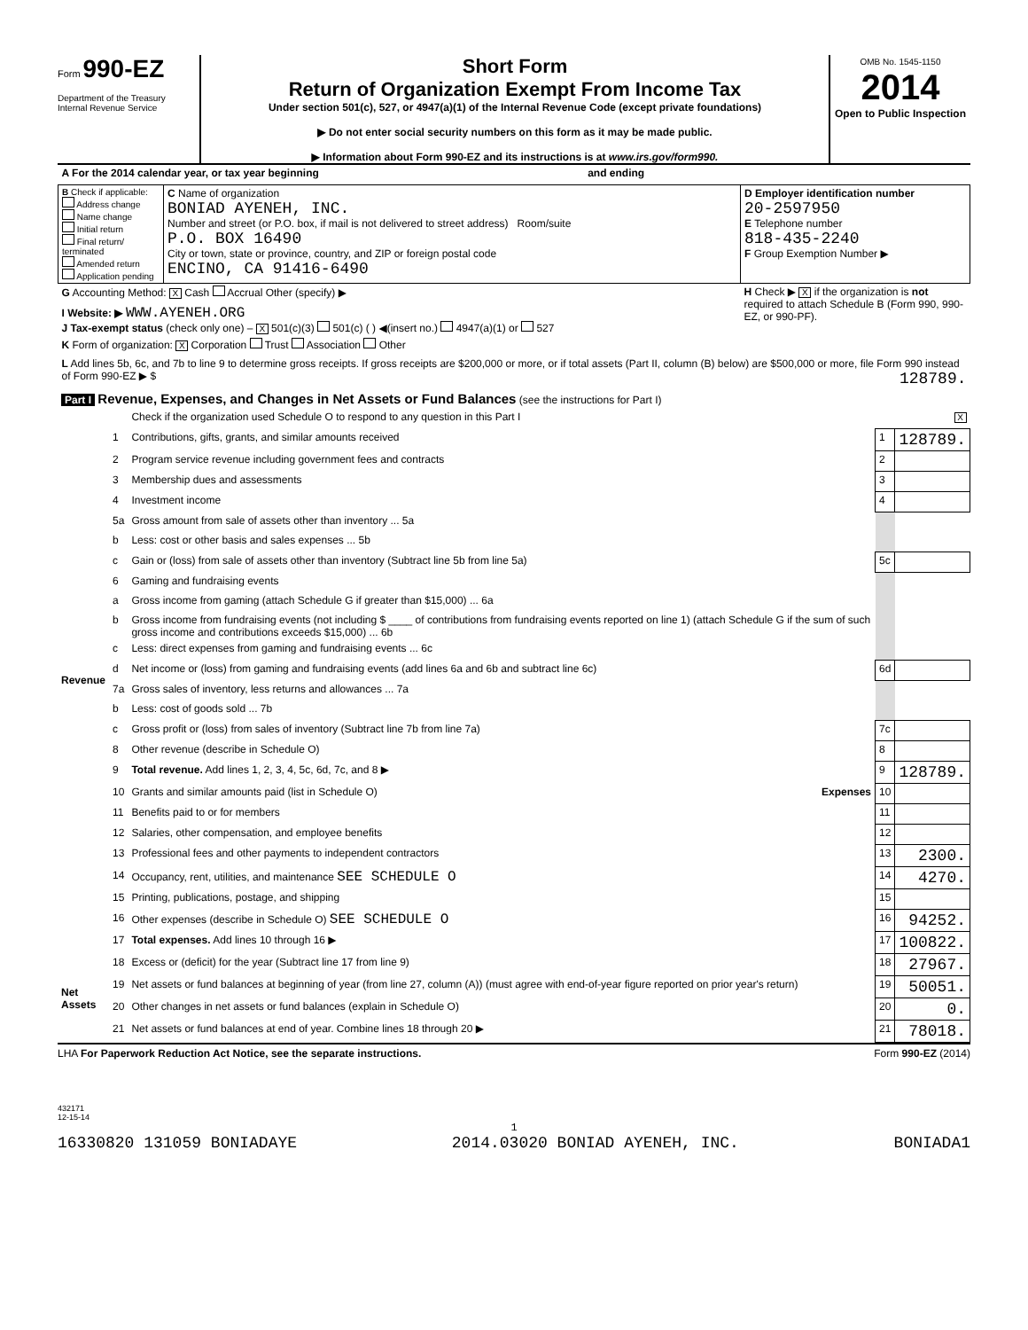Form 990-EZ
Department of the Treasury
Internal Revenue Service
Short Form
Return of Organization Exempt From Income Tax
Under section 501(c), 527, or 4947(a)(1) of the Internal Revenue Code (except private foundations)
▶ Do not enter social security numbers on this form as it may be made public.
▶ Information about Form 990-EZ and its instructions is at www.irs.gov/form990.
OMB No. 1545-1150
2014
Open to Public Inspection
| A For the 2014 calendar year, or tax year beginning and ending | | |
| B Check if applicable: Address change Name change Initial return Final return/ terminated Amended return Application pending | C Name of organization BONIAD AYENEH, INC. Number and street (or P.O. box, if mail is not delivered to street address) Room/suite P.O. BOX 16490 City or town, state or province, country, and ZIP or foreign postal code ENCINO, CA 91416-6490 | D Employer identification number 20-2597950 E Telephone number 818-435-2240 F Group Exemption Number ▶ |
| G Accounting Method: X Cash Accrual Other (specify) ▶ | | H Check ▶ X if the organization is not required to attach Schedule B (Form 990, 990-EZ, or 990-PF). |
| I Website: ▶ WWW.AYENEH.ORG J Tax-exempt status (check only one) – X 501(c)(3) 501(c) ( ) ◀(insert no.) 4947(a)(1) or 527 | | |
| K Form of organization: X Corporation Trust Association Other | | |
| L Add lines 5b, 6c, and 7b to line 9 to determine gross receipts. If gross receipts are $200,000 or more, or if total assets (Part II, column (B) below) are $500,000 or more, file Form 990 instead of Form 990-EZ ▶ $ 128789. | | |
| Part I Revenue, Expenses, and Changes in Net Assets or Fund Balances (see the instructions for Part I) | | | | |
| | | Check if the organization used Schedule O to respond to any question in this Part I | | X |
| Revenue | 1 | Contributions, gifts, grants, and similar amounts received | 1 | 128789. |
| | 2 | Program service revenue including government fees and contracts | 2 | |
| | 3 | Membership dues and assessments | 3 | |
| | 4 | Investment income | 4 | |
| | 5a | Gross amount from sale of assets other than inventory ... 5a | | |
| | b | Less: cost or other basis and sales expenses ... 5b | | |
| | c | Gain or (loss) from sale of assets other than inventory (Subtract line 5b from line 5a) | 5c | |
| | 6 | Gaming and fundraising events | | |
| | a | Gross income from gaming (attach Schedule G if greater than $15,000) ... 6a | | |
| | b | Gross income from fundraising events (not including $ ____ of contributions from fundraising events reported on line 1) (attach Schedule G if the sum of such gross income and contributions exceeds $15,000) ... 6b | | |
| | c | Less: direct expenses from gaming and fundraising events ... 6c | | |
| | d | Net income or (loss) from gaming and fundraising events (add lines 6a and 6b and subtract line 6c) | 6d | |
| | 7a | Gross sales of inventory, less returns and allowances ... 7a | | |
| | b | Less: cost of goods sold ... 7b | | |
| | c | Gross profit or (loss) from sales of inventory (Subtract line 7b from line 7a) | 7c | |
| | 8 | Other revenue (describe in Schedule O) | 8 | |
| | 9 | Total revenue. Add lines 1, 2, 3, 4, 5c, 6d, 7c, and 8 ▶ | 9 | 128789. |
| | 10 | Grants and similar amounts paid (list in Schedule O) Expenses | 10 | |
| | 11 | Benefits paid to or for members | 11 | |
| | 12 | Salaries, other compensation, and employee benefits | 12 | |
| | 13 | Professional fees and other payments to independent contractors | 13 | 2300. |
| | 14 | Occupancy, rent, utilities, and maintenance SEE SCHEDULE O | 14 | 4270. |
| | 15 | Printing, publications, postage, and shipping | 15 | |
| | 16 | Other expenses (describe in Schedule O) SEE SCHEDULE O | 16 | 94252. |
| | 17 | Total expenses. Add lines 10 through 16 ▶ | 17 | 100822. |
| Net Assets | 18 | Excess or (deficit) for the year (Subtract line 17 from line 9) | 18 | 27967. |
| | 19 | Net assets or fund balances at beginning of year (from line 27, column (A)) (must agree with end-of-year figure reported on prior year's return) | 19 | 50051. |
| | 20 | Other changes in net assets or fund balances (explain in Schedule O) | 20 | 0. |
| | 21 | Net assets or fund balances at end of year. Combine lines 18 through 20 ▶ | 21 | 78018. |
LHA For Paperwork Reduction Act Notice, see the separate instructions. Form 990-EZ (2014)
432171
12-15-14
1
16330820 131059 BONIADAYE 2014.03020 BONIAD AYENEH, INC. BONIADA1